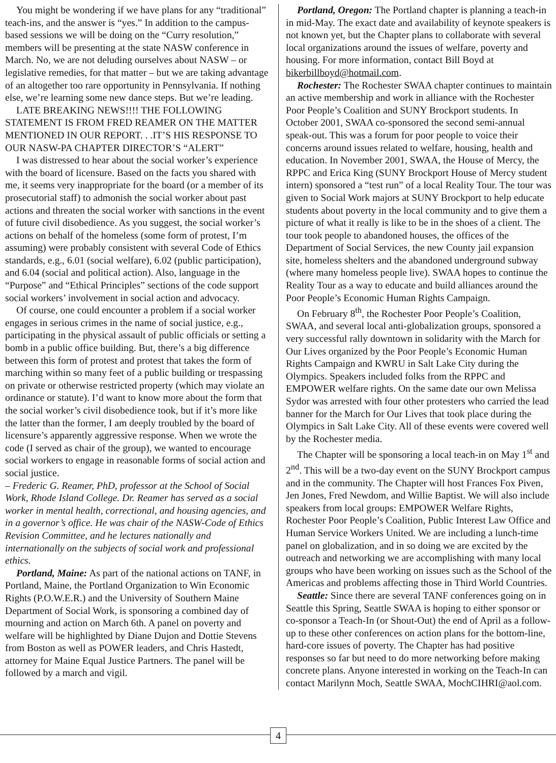You might be wondering if we have plans for any “traditional” teach-ins, and the answer is “yes.” In addition to the campus-based sessions we will be doing on the “Curry resolution,” members will be presenting at the state NASW conference in March. No, we are not deluding ourselves about NASW – or legislative remedies, for that matter – but we are taking advantage of an altogether too rare opportunity in Pennsylvania. If nothing else, we’re learning some new dance steps. But we’re leading.
LATE BREAKING NEWS!!!! THE FOLLOWING STATEMENT IS FROM FRED REAMER ON THE MATTER MENTIONED IN OUR REPORT. . .IT’S HIS RESPONSE TO OUR NASW-PA CHAPTER DIRECTOR’S “ALERT”
I was distressed to hear about the social worker’s experience with the board of licensure. Based on the facts you shared with me, it seems very inappropriate for the board (or a member of its prosecutorial staff) to admonish the social worker about past actions and threaten the social worker with sanctions in the event of future civil disobedience. As you suggest, the social worker’s actions on behalf of the homeless (some form of protest, I’m assuming) were probably consistent with several Code of Ethics standards, e.g., 6.01 (social welfare), 6.02 (public participation), and 6.04 (social and political action). Also, language in the “Purpose” and “Ethical Principles” sections of the code support social workers’ involvement in social action and advocacy.
Of course, one could encounter a problem if a social worker engages in serious crimes in the name of social justice, e.g., participating in the physical assault of public officials or setting a bomb in a public office building. But, there’s a big difference between this form of protest and protest that takes the form of marching within so many feet of a public building or trespassing on private or otherwise restricted property (which may violate an ordinance or statute). I’d want to know more about the form that the social worker’s civil disobedience took, but if it’s more like the latter than the former, I am deeply troubled by the board of licensure’s apparently aggressive response. When we wrote the code (I served as chair of the group), we wanted to encourage social workers to engage in reasonable forms of social action and social justice.
– Frederic G. Reamer, PhD, professor at the School of Social Work, Rhode Island College. Dr. Reamer has served as a social worker in mental health, correctional, and housing agencies, and in a governor’s office. He was chair of the NASW-Code of Ethics Revision Committee, and he lectures nationally and internationally on the subjects of social work and professional ethics.
Portland, Maine: As part of the national actions on TANF, in Portland, Maine, the Portland Organization to Win Economic Rights (P.O.W.E.R.) and the University of Southern Maine Department of Social Work, is sponsoring a combined day of mourning and action on March 6th. A panel on poverty and welfare will be highlighted by Diane Dujon and Dottie Stevens from Boston as well as POWER leaders, and Chris Hastedt, attorney for Maine Equal Justice Partners. The panel will be followed by a march and vigil.
Portland, Oregon: The Portland chapter is planning a teach-in in mid-May. The exact date and availability of keynote speakers is not known yet, but the Chapter plans to collaborate with several local organizations around the issues of welfare, poverty and housing. For more information, contact Bill Boyd at bikerbillboyd@hotmail.com.
Rochester: The Rochester SWAA chapter continues to maintain an active membership and work in alliance with the Rochester Poor People’s Coalition and SUNY Brockport students. In October 2001, SWAA co-sponsored the second semi-annual speak-out. This was a forum for poor people to voice their concerns around issues related to welfare, housing, health and education. In November 2001, SWAA, the House of Mercy, the RPPC and Erica King (SUNY Brockport House of Mercy student intern) sponsored a “test run” of a local Reality Tour. The tour was given to Social Work majors at SUNY Brockport to help educate students about poverty in the local community and to give them a picture of what it really is like to be in the shoes of a client. The tour took people to abandoned houses, the offices of the Department of Social Services, the new County jail expansion site, homeless shelters and the abandoned underground subway (where many homeless people live). SWAA hopes to continue the Reality Tour as a way to educate and build alliances around the Poor People’s Economic Human Rights Campaign.
On February 8<sup>th</sup>, the Rochester Poor People’s Coalition, SWAA, and several local anti-globalization groups, sponsored a very successful rally downtown in solidarity with the March for Our Lives organized by the Poor People’s Economic Human Rights Campaign and KWRU in Salt Lake City during the Olympics. Speakers included folks from the RPPC and EMPOWER welfare rights. On the same date our own Melissa Sydor was arrested with four other protesters who carried the lead banner for the March for Our Lives that took place during the Olympics in Salt Lake City. All of these events were covered well by the Rochester media.
The Chapter will be sponsoring a local teach-in on May 1<sup>st</sup> and 2<sup>nd</sup>. This will be a two-day event on the SUNY Brockport campus and in the community. The Chapter will host Frances Fox Piven, Jen Jones, Fred Newdom, and Willie Baptist. We will also include speakers from local groups: EMPOWER Welfare Rights, Rochester Poor People’s Coalition, Public Interest Law Office and Human Service Workers United. We are including a lunch-time panel on globalization, and in so doing we are excited by the outreach and networking we are accomplishing with many local groups who have been working on issues such as the School of the Americas and problems affecting those in Third World Countries.
Seattle: Since there are several TANF conferences going on in Seattle this Spring, Seattle SWAA is hoping to either sponsor or co-sponsor a Teach-In (or Shout-Out) the end of April as a follow-up to these other conferences on action plans for the bottom-line, hard-core issues of poverty. The Chapter has had positive responses so far but need to do more networking before making concrete plans. Anyone interested in working on the Teach-In can contact Marilynn Moch, Seattle SWAA, MochCIHRI@aol.com.
4